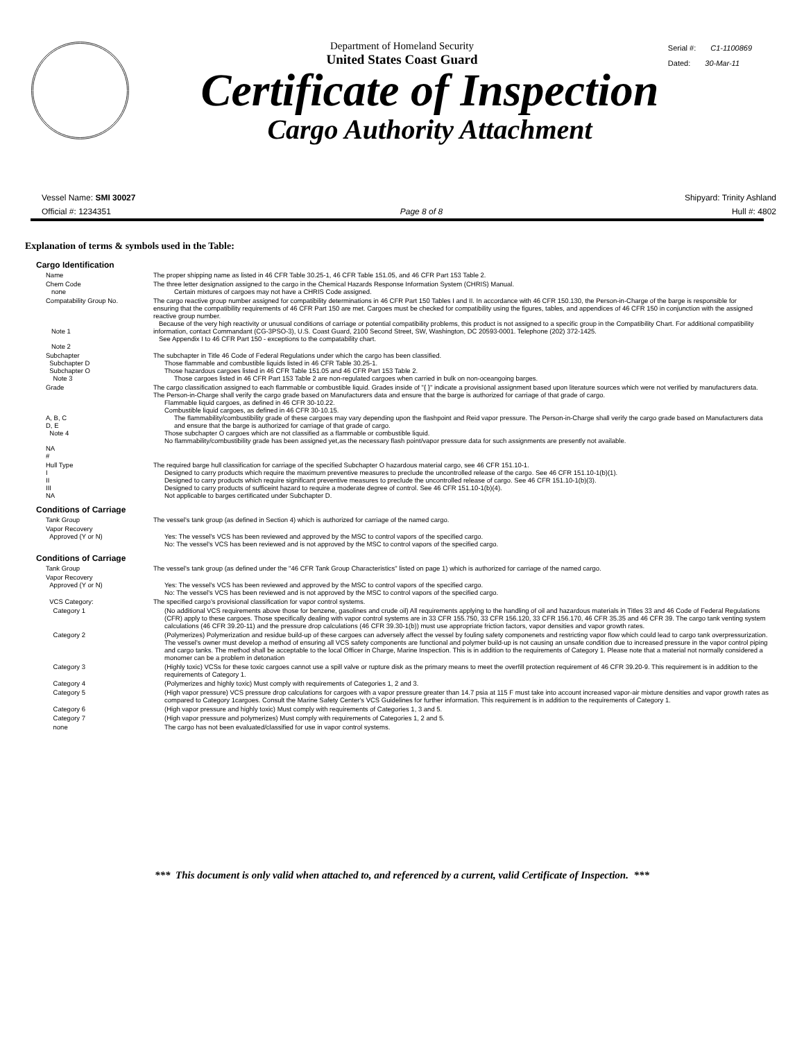Serial #: C1-1100869
Dated: 30-Mar-11
Department of Homeland Security
United States Coast Guard
Certificate of Inspection
Cargo Authority Attachment
Vessel Name: SMI 30027 Shipyard: Trinity Ashland
Official #: 1234351 Page 8 of 8 Hull #: 4802
Explanation of terms & symbols used in the Table:
Cargo Identification
Name The proper shipping name as listed in 46 CFR Table 30.25-1, 46 CFR Table 151.05, and 46 CFR Part 153 Table 2.
Chem Code
none
The three letter designation assigned to the cargo in the Chemical Hazards Response Information System (CHRIS) Manual.
Certain mixtures of cargoes may not have a CHRIS Code assigned.
Compatability Group No.
Note 1
Note 2
The cargo reactive group number assigned for compatibility determinations in 46 CFR Part 150 Tables I and II. In accordance with 46 CFR 150.130, the Person-in-Charge of the barge is responsible for ensuring that the compatibility requirements of 46 CFR Part 150 are met. Cargoes must be checked for compatibility using the figures, tables, and appendices of 46 CFR 150 in conjunction with the assigned reactive group number.
Because of the very high reactivity or unusual conditions of carriage or potential compatibility problems, this product is not assigned to a specific group in the Compatibility Chart. For additional compatibility information, contact Commandant (CG-3PSO-3), U.S. Coast Guard, 2100 Second Street, SW, Washington, DC 20593-0001. Telephone (202) 372-1425.
See Appendix I to 46 CFR Part 150 - exceptions to the compatability chart.
Subchapter
Subchapter D
Subchapter O
Note 3
The subchapter in Title 46 Code of Federal Regulations under which the cargo has been classified.
Those flammable and combustible liquids listed in 46 CFR Table 30.25-1.
Those hazardous cargoes listed in 46 CFR Table 151.05 and 46 CFR Part 153 Table 2.
Those cargoes listed in 46 CFR Part 153 Table 2 are non-regulated cargoes when carried in bulk on non-oceangoing barges.
Grade
A, B, C
D, E
Note 4
NA
#
The cargo classification assigned to each flammable or combustible liquid. Grades inside of "{ }" indicate a provisional assignment based upon literature sources which were not verified by manufacturers data. The Person-in-Charge shall verify the cargo grade based on Manufacturers data and ensure that the barge is authorized for carriage of that grade of cargo.
Flammable liquid cargoes, as defined in 46 CFR 30-10.22.
Combustible liquid cargoes, as defined in 46 CFR 30-10.15.
The flammability/combustibility grade of these cargoes may vary depending upon the flashpoint and Reid vapor pressure. The Person-in-Charge shall verify the cargo grade based on Manufacturers data and ensure that the barge is authorized for carriage of that grade of cargo.
Those subchapter O cargoes which are not classified as a flammable or combustible liquid.
No flammability/combustibility grade has been assigned yet,as the necessary flash point/vapor pressure data for such assignments are presently not available.
Hull Type
I
II
III
NA
The required barge hull classification for carriage of the specified Subchapter O hazardous material cargo, see 46 CFR 151.10-1.
Designed to carry products which require the maximum preventive measures to preclude the uncontrolled release of the cargo. See 46 CFR 151.10-1(b)(1).
Designed to carry products which require significant preventive measures to preclude the uncontrolled release of cargo. See 46 CFR 151.10-1(b)(3).
Designed to carry products of sufficeint hazard to require a moderate degree of control. See 46 CFR 151.10-1(b)(4).
Not applicable to barges certificated under Subchapter D.
Conditions of Carriage
Tank Group The vessel's tank group (as defined in Section 4) which is authorized for carriage of the named cargo.
Vapor Recovery
Approved (Y or N)
Yes: The vessel's VCS has been reviewed and approved by the MSC to control vapors of the specified cargo.
No: The vessel's VCS has been reviewed and is not approved by the MSC to control vapors of the specified cargo.
Conditions of Carriage
Tank Group The vessel's tank group (as defined under the "46 CFR Tank Group Characteristics" listed on page 1) which is authorized for carriage of the named cargo.
Vapor Recovery
Approved (Y or N)
Yes: The vessel's VCS has been reviewed and approved by the MSC to control vapors of the specified cargo.
No: The vessel's VCS has been reviewed and is not approved by the MSC to control vapors of the specified cargo.
VCS Category: The specified cargo's provisional classification for vapor control systems.
Category 1 (No additional VCS requirements above those for benzene, gasolines and crude oil) All requirements applying to the handling of oil and hazardous materials in Titles 33 and 46 Code of Federal Regulations (CFR) apply to these cargoes. Those specifically dealing with vapor control systems are in 33 CFR 155.750, 33 CFR 156.120, 33 CFR 156.170, 46 CFR 35.35 and 46 CFR 39. The cargo tank venting system calculations (46 CFR 39.20-11) and the pressure drop calculations (46 CFR 39.30-1(b)) must use appropriate friction factors, vapor densities and vapor growth rates.
Category 2 (Polymerizes) Polymerization and residue build-up of these cargoes can adversely affect the vessel by fouling safety componenets and restricting vapor flow which could lead to cargo tank overpressurization. The vessel's owner must develop a method of ensuring all VCS safety components are functional and polymer build-up is not causing an unsafe condition due to increased pressure in the vapor control piping and cargo tanks. The method shall be acceptable to the local Officer in Charge, Marine Inspection. This is in addition to the requirements of Category 1. Please note that a material not normally considered a monomer can be a problem in detonation
Category 3 (Highly toxic) VCSs for these toxic cargoes cannot use a spill valve or rupture disk as the primary means to meet the overfill protection requirement of 46 CFR 39.20-9. This requirement is in addition to the requirements of Category 1.
Category 4 (Polymerizes and highly toxic) Must comply with requirements of Categories 1, 2 and 3.
Category 5 (High vapor pressure) VCS pressure drop calculations for cargoes with a vapor pressure greater than 14.7 psia at 115 F must take into account increased vapor-air mixture densities and vapor growth rates as compared to Category 1cargoes. Consult the Marine Safety Center's VCS Guidelines for further information. This requirement is in addition to the requirements of Category 1.
Category 6 (High vapor pressure and highly toxic) Must comply with requirements of Categories 1, 3 and 5.
Category 7 (High vapor pressure and polymerizes) Must comply with requirements of Categories 1, 2 and 5.
none The cargo has not been evaluated/classified for use in vapor control systems.
*** This document is only valid when attached to, and referenced by a current, valid Certificate of Inspection. ***